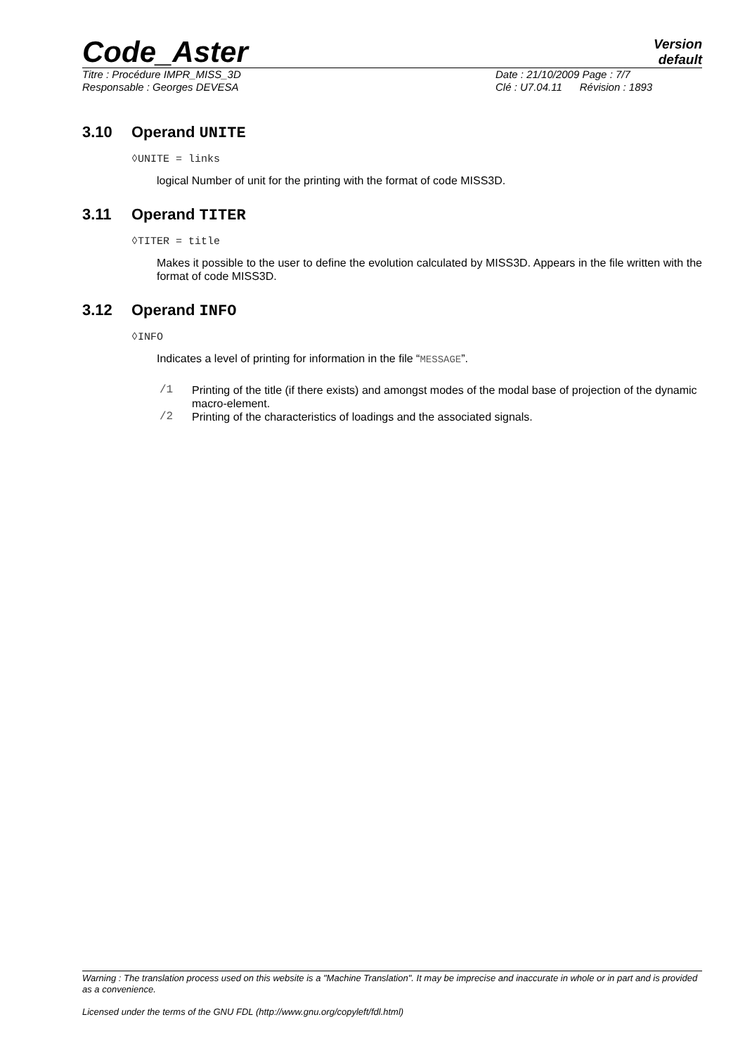Code_Aster
Version
default
Titre : Procédure IMPR_MISS_3D Date : 21/10/2009 Page : 7/7
Responsable : Georges DEVESA Clé : U7.04.11 Révision : 1893
3.10 Operand UNITE
◊UNITE = links
logical Number of unit for the printing with the format of code MISS3D.
3.11 Operand TITER
◊TITER = title
Makes it possible to the user to define the evolution calculated by MISS3D. Appears in the file written with the format of code MISS3D.
3.12 Operand INFO
◊INFO
Indicates a level of printing for information in the file “MESSAGE”.
/1 Printing of the title (if there exists) and amongst modes of the modal base of projection of the dynamic macro-element.
/2 Printing of the characteristics of loadings and the associated signals.
Warning : The translation process used on this website is a "Machine Translation". It may be imprecise and inaccurate in whole or in part and is provided as a convenience.
Licensed under the terms of the GNU FDL (http://www.gnu.org/copyleft/fdl.html)